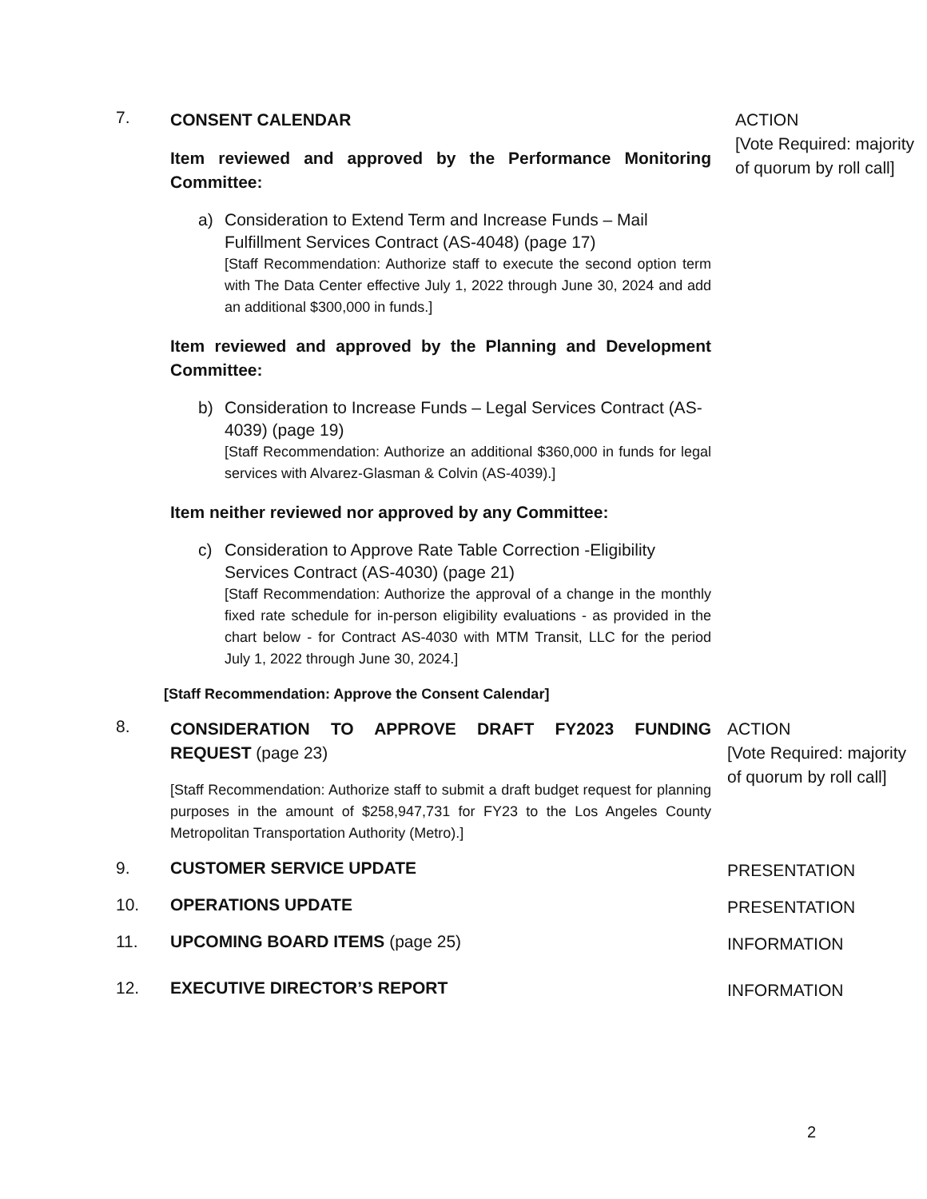7.
CONSENT CALENDAR
Item reviewed and approved by the Performance Monitoring Committee:
a) Consideration to Extend Term and Increase Funds – Mail Fulfillment Services Contract (AS-4048) (page 17)
[Staff Recommendation: Authorize staff to execute the second option term with The Data Center effective July 1, 2022 through June 30, 2024 and add an additional $300,000 in funds.]
Item reviewed and approved by the Planning and Development Committee:
b) Consideration to Increase Funds – Legal Services Contract (AS-4039) (page 19)
[Staff Recommendation: Authorize an additional $360,000 in funds for legal services with Alvarez-Glasman & Colvin (AS-4039).]
Item neither reviewed nor approved by any Committee:
c) Consideration to Approve Rate Table Correction -Eligibility Services Contract (AS-4030) (page 21)
[Staff Recommendation: Authorize the approval of a change in the monthly fixed rate schedule for in-person eligibility evaluations - as provided in the chart below - for Contract AS-4030 with MTM Transit, LLC for the period July 1, 2022 through June 30, 2024.]
[Staff Recommendation: Approve the Consent Calendar]
ACTION
[Vote Required: majority of quorum by roll call]
8.
CONSIDERATION TO APPROVE DRAFT FY2023 FUNDING REQUEST (page 23)
[Staff Recommendation: Authorize staff to submit a draft budget request for planning purposes in the amount of $258,947,731 for FY23 to the Los Angeles County Metropolitan Transportation Authority (Metro).]
ACTION
[Vote Required: majority of quorum by roll call]
9. CUSTOMER SERVICE UPDATE
PRESENTATION
10. OPERATIONS UPDATE
PRESENTATION
11. UPCOMING BOARD ITEMS (page 25)
INFORMATION
12. EXECUTIVE DIRECTOR’S REPORT
INFORMATION
2